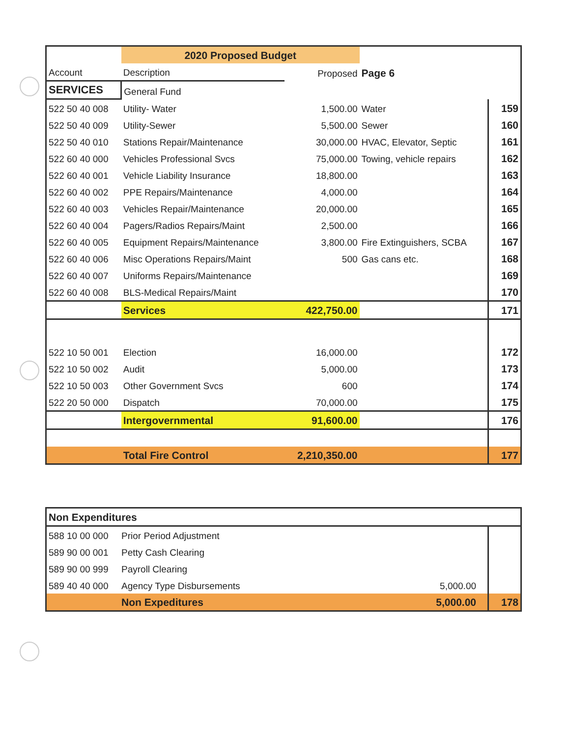| | 2020 Proposed Budget | | | |
| Account | Description | Proposed | Page 6 | |
| SERVICES | General Fund | | | |
| 522 50 40 008 | Utility- Water | 1,500.00 | Water | 159 |
| 522 50 40 009 | Utility-Sewer | 5,500.00 | Sewer | 160 |
| 522 50 40 010 | Stations Repair/Maintenance | 30,000.00 | HVAC, Elevator, Septic | 161 |
| 522 60 40 000 | Vehicles Professional Svcs | 75,000.00 | Towing, vehicle repairs | 162 |
| 522 60 40 001 | Vehicle Liability Insurance | 18,800.00 | | 163 |
| 522 60 40 002 | PPE Repairs/Maintenance | 4,000.00 | | 164 |
| 522 60 40 003 | Vehicles Repair/Maintenance | 20,000.00 | | 165 |
| 522 60 40 004 | Pagers/Radios Repairs/Maint | 2,500.00 | | 166 |
| 522 60 40 005 | Equipment Repairs/Maintenance | 3,800.00 | Fire Extinguishers, SCBA | 167 |
| 522 60 40 006 | Misc Operations Repairs/Maint | 500 | Gas cans etc. | 168 |
| 522 60 40 007 | Uniforms Repairs/Maintenance | | | 169 |
| 522 60 40 008 | BLS-Medical Repairs/Maint | | | 170 |
| | Services | 422,750.00 | | 171 |
| 522 10 50 001 | Election | 16,000.00 | | 172 |
| 522 10 50 002 | Audit | 5,000.00 | | 173 |
| 522 10 50 003 | Other Government Svcs | 600 | | 174 |
| 522 20 50 000 | Dispatch | 70,000.00 | | 175 |
| | Intergovernmental | 91,600.00 | | 176 |
| | Total Fire Control | 2,210,350.00 | | 177 |
| Non Expenditures | | | | |
| 588 10 00 000 | Prior Period Adjustment | | | |
| 589 90 00 001 | Petty Cash Clearing | | | |
| 589 90 00 999 | Payroll Clearing | | | |
| 589 40 40 000 | Agency Type Disbursements | 5,000.00 | | |
| | Non Expeditures | 5,000.00 | | 178 |